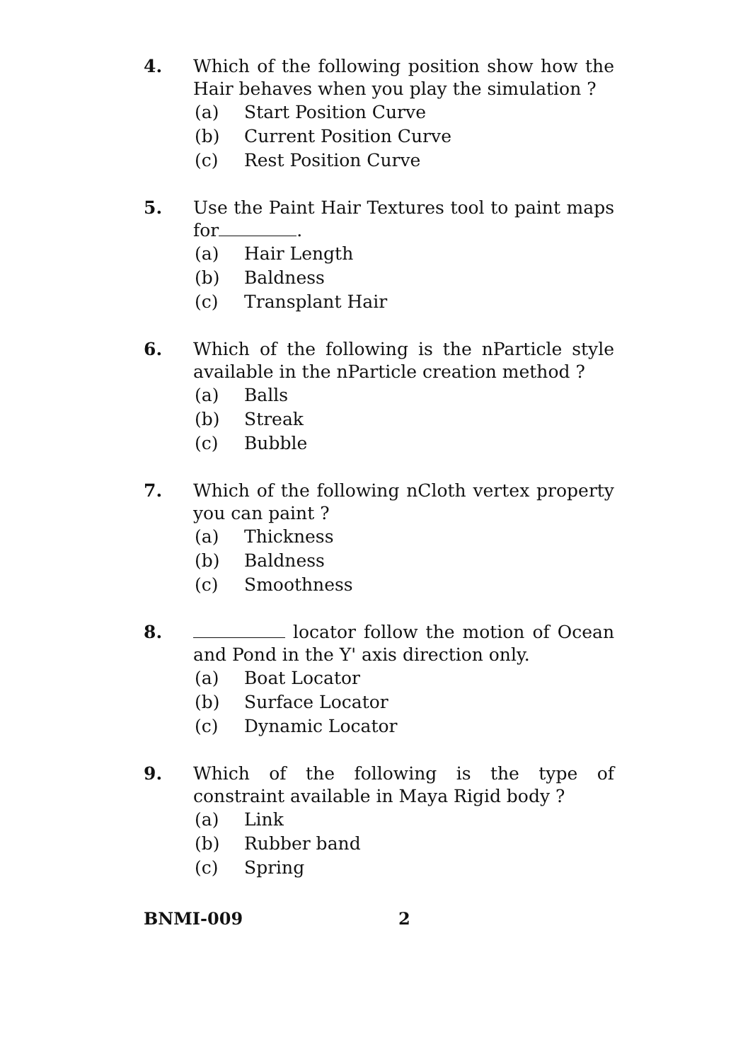4. Which of the following position show how the Hair behaves when you play the simulation ?
(a) Start Position Curve
(b) Current Position Curve
(c) Rest Position Curve
5. Use the Paint Hair Textures tool to paint maps for .
(a) Hair Length
(b) Baldness
(c) Transplant Hair
6. Which of the following is the nParticle style available in the nParticle creation method ?
(a) Balls
(b) Streak
(c) Bubble
7. Which of the following nCloth vertex property you can paint ?
(a) Thickness
(b) Baldness
(c) Smoothness
8. locator follow the motion of Ocean and Pond in the Y' axis direction only.
(a) Boat Locator
(b) Surface Locator
(c) Dynamic Locator
9. Which of the following is the type of constraint available in Maya Rigid body ?
(a) Link
(b) Rubber band
(c) Spring
BNMI-009 2